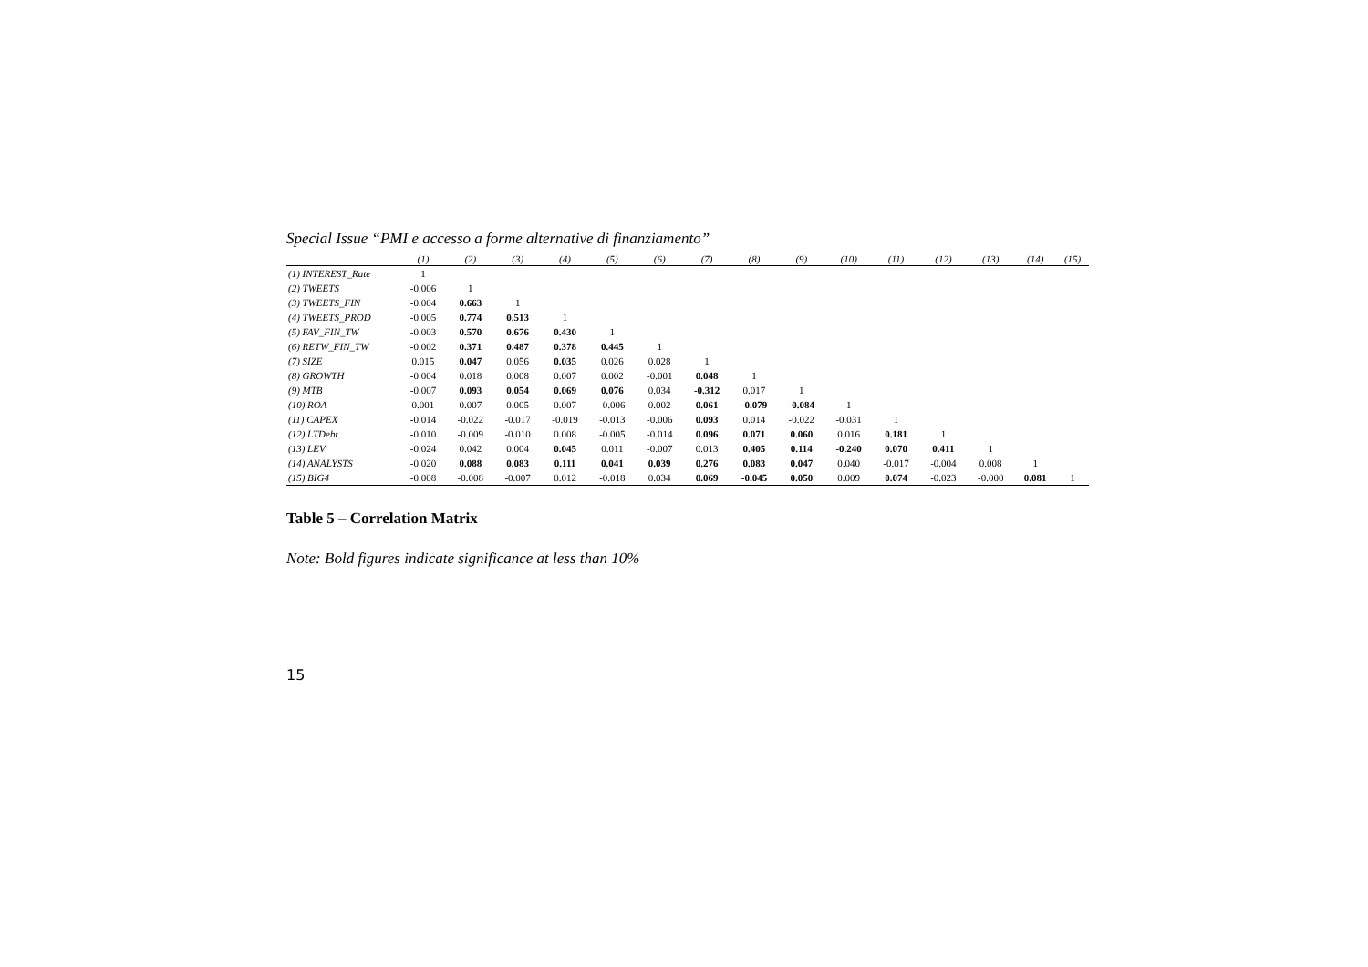Special Issue “PMI e accesso a forme alternative di finanziamento”
| | (1) | (2) | (3) | (4) | (5) | (6) | (7) | (8) | (9) | (10) | (11) | (12) | (13) | (14) | (15) |
| --- | --- | --- | --- | --- | --- | --- | --- | --- | --- | --- | --- | --- | --- | --- | --- |
| (1) INTEREST_Rate | 1 | | | | | | | | | | | | | | |
| (2) TWEETS | -0.006 | 1 | | | | | | | | | | | | | |
| (3) TWEETS_FIN | -0.004 | 0.663 | 1 | | | | | | | | | | | | |
| (4) TWEETS_PROD | -0.005 | 0.774 | 0.513 | 1 | | | | | | | | | | | |
| (5) FAV_FIN_TW | -0.003 | 0.570 | 0.676 | 0.430 | 1 | | | | | | | | | | |
| (6) RETW_FIN_TW | -0.002 | 0.371 | 0.487 | 0.378 | 0.445 | 1 | | | | | | | | | |
| (7) SIZE | 0.015 | 0.047 | 0.056 | 0.035 | 0.026 | 0.028 | 1 | | | | | | | | |
| (8) GROWTH | -0.004 | 0.018 | 0.008 | 0.007 | 0.002 | -0.001 | 0.048 | 1 | | | | | | | |
| (9) MTB | -0.007 | 0.093 | 0.054 | 0.069 | 0.076 | 0.034 | -0.312 | 0.017 | 1 | | | | | | |
| (10) ROA | 0.001 | 0.007 | 0.005 | 0.007 | -0.006 | 0.002 | 0.061 | -0.079 | -0.084 | 1 | | | | | |
| (11) CAPEX | -0.014 | -0.022 | -0.017 | -0.019 | -0.013 | -0.006 | 0.093 | 0.014 | -0.022 | -0.031 | 1 | | | | |
| (12) LTDebt | -0.010 | -0.009 | -0.010 | 0.008 | -0.005 | -0.014 | 0.096 | 0.071 | 0.060 | 0.016 | 0.181 | 1 | | | |
| (13) LEV | -0.024 | 0.042 | 0.004 | 0.045 | 0.011 | -0.007 | 0.013 | 0.405 | 0.114 | -0.240 | 0.070 | 0.411 | 1 | | |
| (14) ANALYSTS | -0.020 | 0.088 | 0.083 | 0.111 | 0.041 | 0.039 | 0.276 | 0.083 | 0.047 | 0.040 | -0.017 | -0.004 | 0.008 | 1 | |
| (15) BIG4 | -0.008 | -0.008 | -0.007 | 0.012 | -0.018 | 0.034 | 0.069 | -0.045 | 0.050 | 0.009 | 0.074 | -0.023 | -0.000 | 0.081 | 1 |
Table 5 – Correlation Matrix
Note: Bold figures indicate significance at less than 10%
15